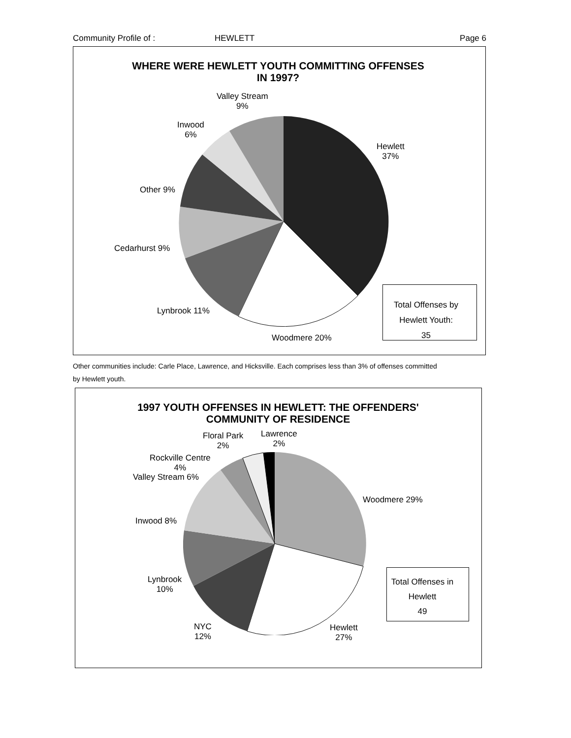Community Profile of : HEWLETT Page 6
WHERE WERE HEWLETT YOUTH COMMITTING OFFENSES
IN 1997?
Valley Stream
9%
Inwood
6%
Hewlett
37%
Other 9%
Cedarhurst 9%
Lynbrook 11%
Woodmere 20%
Total Offenses by
Hewlett Youth:
35
Other communities include: Carle Place, Lawrence, and Hicksville. Each comprises less than 3% of offenses committed
by Hewlett youth.
1997 YOUTH OFFENSES IN HEWLETT: THE OFFENDERS'
COMMUNITY OF RESIDENCE
Floral Park
2%
Lawrence
2%
Rockville Centre
4%
Valley Stream 6%
Woodmere 29%
Inwood 8%
Lynbrook
10%
NYC
12%
Hewlett
27%
Total Offenses in
Hewlett
49